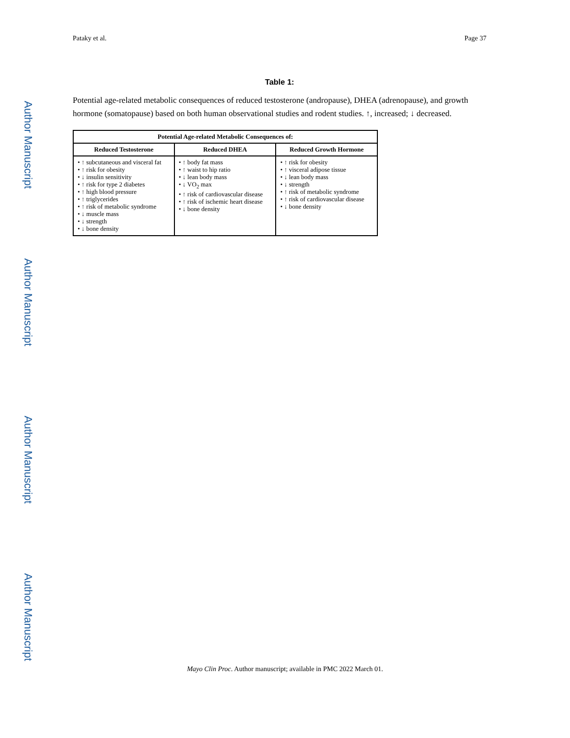Author Manuscript
Author Manuscript
Author Manuscript
Author Manuscript
Pataky et al. Page 37
Table 1:
Potential age-related metabolic consequences of reduced testosterone (andropause), DHEA (adrenopause), and growth hormone (somatopause) based on both human observational studies and rodent studies. ↑, increased; ↓ decreased.
| Potential Age-related Metabolic Consequences of: | | |
| --- | --- | --- |
| Reduced Testosterone | Reduced DHEA | Reduced Growth Hormone |
| • ↑ subcutaneous and visceral fat • ↑ risk for obesity • ↓ insulin sensitivity • ↑ risk for type 2 diabetes • ↑ high blood pressure • ↑ triglycerides • ↑ risk of metabolic syndrome • ↓ muscle mass • ↓ strength • ↓ bone density | • ↑ body fat mass • ↑ waist to hip ratio • ↓ lean body mass • ↓ VO<sub>2</sub> max • ↑ risk of cardiovascular disease • ↑ risk of ischemic heart disease • ↓ bone density | • ↑ risk for obesity • ↑ visceral adipose tissue • ↓ lean body mass • ↓ strength • ↑ risk of metabolic syndrome • ↑ risk of cardiovascular disease • ↓ bone density |
Mayo Clin Proc. Author manuscript; available in PMC 2022 March 01.